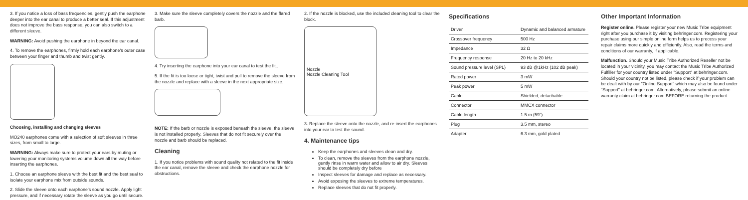3. If you notice a loss of bass frequencies, gently push the earphone deeper into the ear canal to produce a better seal. If this adjustment does not improve the bass response, you can also switch to a different sleeve.
WARNING: Avoid pushing the earphone in beyond the ear canal.
4. To remove the earphones, firmly hold each earphone's outer case between your finger and thumb and twist gently.
Choosing, installing and changing sleeves
MO240 earphones come with a selection of soft sleeves in three sizes, from small to large.
WARNING: Always make sure to protect your ears by muting or lowering your monitoring systems volume down all the way before inserting the earphones.
1. Choose an earphone sleeve with the best fit and the best seal to isolate your earphone mix from outside sounds.
2. Slide the sleeve onto each earphone's sound nozzle. Apply light pressure, and if necessary rotate the sleeve as you go until secure.
3. Make sure the sleeve completely covers the nozzle and the flared barb.
4. Try inserting the earphone into your ear canal to test the fit..
5. If the fit is too loose or tight, twist and pull to remove the sleeve from the nozzle and replace with a sleeve in the next appropriate size.
NOTE: If the barb or nozzle is exposed beneath the sleeve, the sleeve is not installed properly. Sleeves that do not fit securely over the nozzle and barb should be replaced.
Cleaning
1. If you notice problems with sound quality not related to the fit inside the ear canal, remove the sleeve and check the earphone nozzle for obstructions.
2. If the nozzle is blocked, use the included cleaning tool to clear the block.
Nozzle
Nozzle Cleaning Tool
3. Replace the sleeve onto the nozzle, and re-insert the earphones into your ear to test the sound.
4. Maintenance tips
Keep the earphones and sleeves clean and dry.
To clean, remove the sleeves from the earphone nozzle, gently rinse in warm water and allow to air dry. Sleeves should be completely dry before
Inspect sleeves for damage and replace as necessary.
Avoid exposing the sleeves to extreme temperatures.
Replace sleeves that do not fit properly.
Specifications
| Driver | Dynamic and balanced armature |
| Crossover frequency | 500 Hz |
| Impedance | 32 Ω |
| Frequency response | 20 Hz to 20 kHz |
| Sound pressure level (SPL) | 93 dB @1kHz (102 dB peak) |
| Rated power | 3 mW |
| Peak power | 5 mW |
| Cable | Shielded, detachable |
| Connector | MMCX connector |
| Cable length | 1.5 m (59") |
| Plug | 3.5 mm, stereo |
| Adapter | 6.3 mm, gold plated |
Other Important Information
Register online. Please register your new Music Tribe equipment right after you purchase it by visiting behringer.com. Registering your purchase using our simple online form helps us to process your repair claims more quickly and efficiently. Also, read the terms and conditions of our warranty, if applicable.
Malfunction. Should your Music Tribe Authorized Reseller not be located in your vicinity, you may contact the Music Tribe Authorized Fulfiller for your country listed under "Support" at behringer.com. Should your country not be listed, please check if your problem can be dealt with by our "Online Support" which may also be found under "Support" at behringer.com. Alternatively, please submit an online warranty claim at behringer.com BEFORE returning the product.